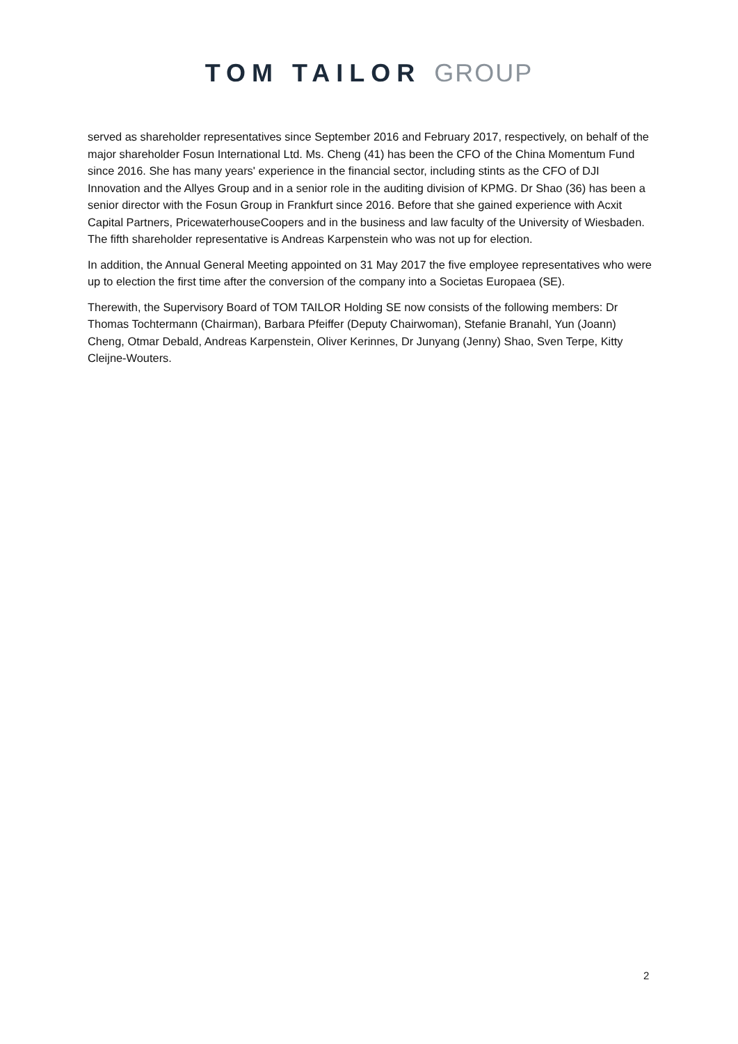TOM TAILOR GROUP
served as shareholder representatives since September 2016 and February 2017, respectively, on behalf of the major shareholder Fosun International Ltd. Ms. Cheng (41) has been the CFO of the China Momentum Fund since 2016. She has many years' experience in the financial sector, including stints as the CFO of DJI Innovation and the Allyes Group and in a senior role in the auditing division of KPMG. Dr Shao (36) has been a senior director with the Fosun Group in Frankfurt since 2016. Before that she gained experience with Acxit Capital Partners, PricewaterhouseCoopers and in the business and law faculty of the University of Wiesbaden. The fifth shareholder representative is Andreas Karpenstein who was not up for election.
In addition, the Annual General Meeting appointed on 31 May 2017 the five employee representatives who were up to election the first time after the conversion of the company into a Societas Europaea (SE).
Therewith, the Supervisory Board of TOM TAILOR Holding SE now consists of the following members: Dr Thomas Tochtermann (Chairman), Barbara Pfeiffer (Deputy Chairwoman), Stefanie Branahl, Yun (Joann) Cheng, Otmar Debald, Andreas Karpenstein, Oliver Kerinnes, Dr Junyang (Jenny) Shao, Sven Terpe, Kitty Cleijne-Wouters.
2